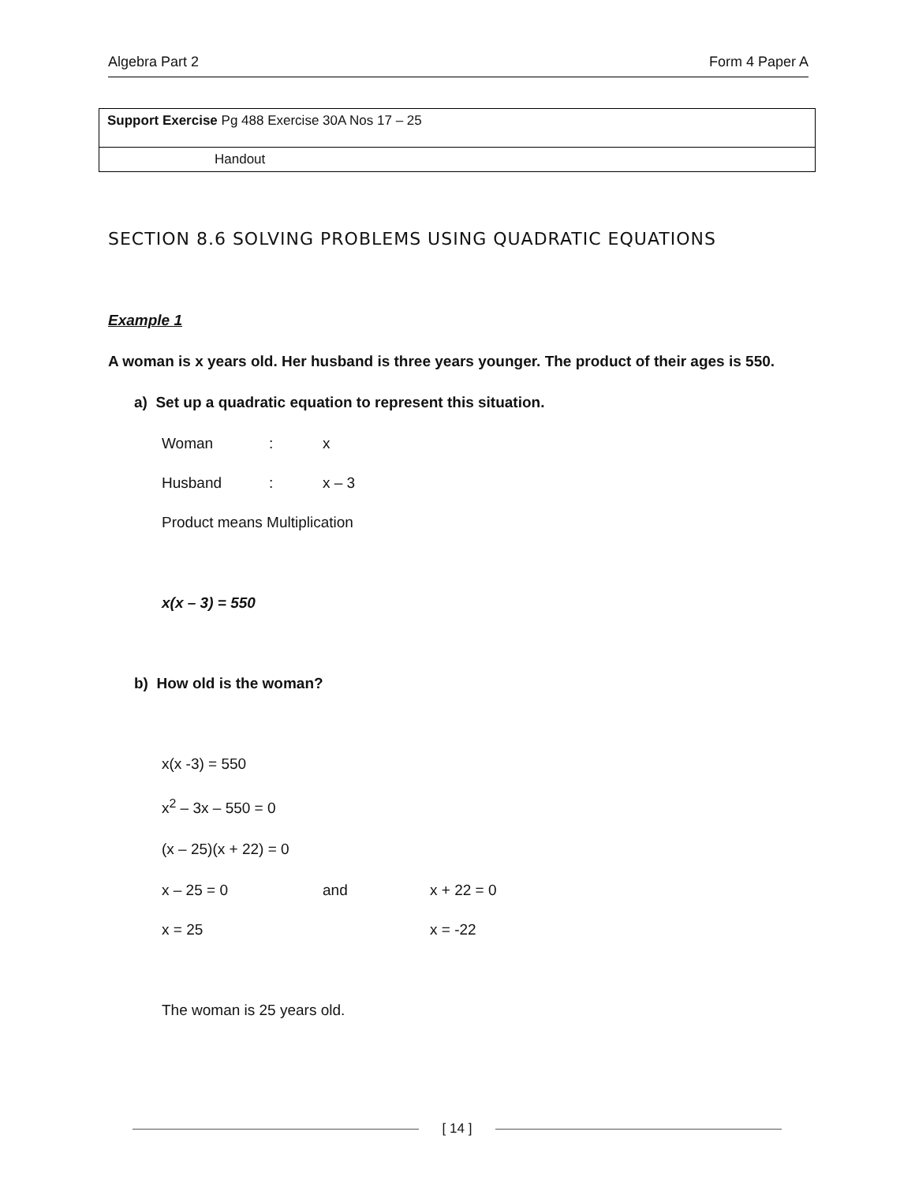Algebra Part 2 Form 4 Paper A
Support Exercise Pg 488 Exercise 30A Nos 17 – 25
Handout
SECTION 8.6 SOLVING PROBLEMS USING QUADRATIC EQUATIONS
Example 1
A woman is x years old. Her husband is three years younger. The product of their ages is 550.
a) Set up a quadratic equation to represent this situation.
Woman: x
Husband: x – 3
Product means Multiplication
x(x – 3) = 550
b) How old is the woman?
x(x -3) = 550
x<sup>2</sup> – 3x – 550 = 0
(x – 25)(x + 22) = 0
x – 25 = 0 and x + 22 = 0
x = 25 x = -22
The woman is 25 years old.
[ 14 ]